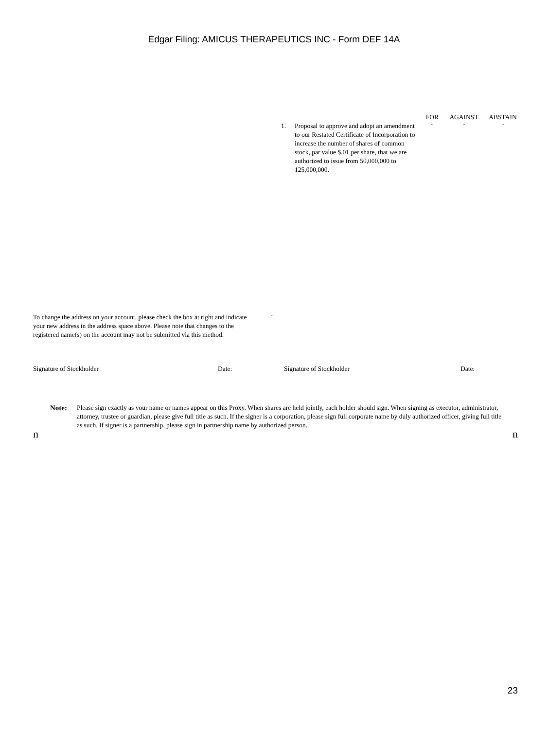Edgar Filing: AMICUS THERAPEUTICS INC - Form DEF 14A
1. Proposal to approve and adopt an amendment to our Restated Certificate of Incorporation to increase the number of shares of common stock, par value $.01 per share, that we are authorized to issue from 50,000,000 to 125,000,000.
FOR
¨
AGAINST
¨
ABSTAIN
¨
To change the address on your account, please check the box at right and indicate your new address in the address space above. Please note that changes to the registered name(s) on the account may not be submitted via this method.
¨
Signature of Stockholder Date: Signature of Stockholder Date:
Note: Please sign exactly as your name or names appear on this Proxy. When shares are held jointly, each holder should sign. When signing as executor, administrator, attorney, trustee or guardian, please give full title as such. If the signer is a corporation, please sign full corporate name by duly authorized officer, giving full title as such. If signer is a partnership, please sign in partnership name by authorized person.
n n
23